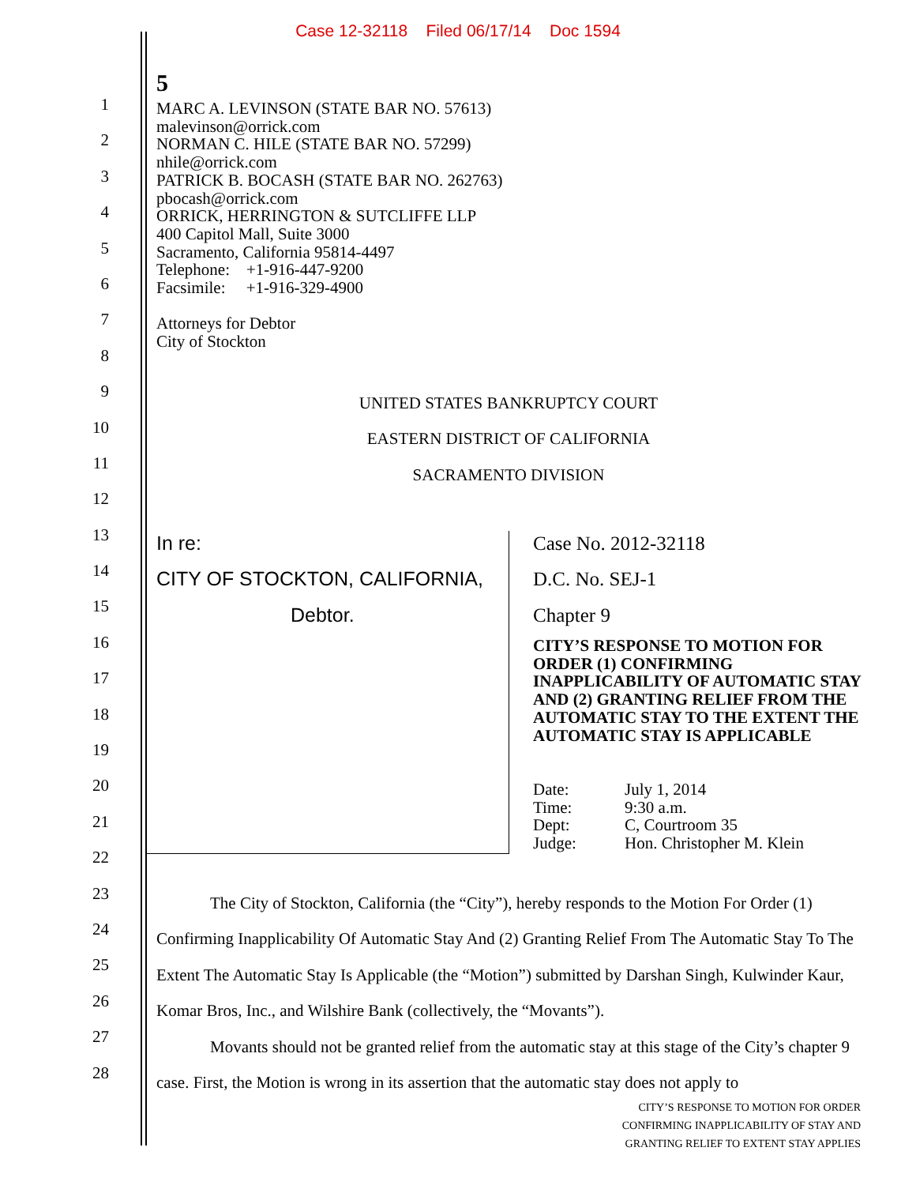Case 12-32118 Filed 06/17/14 Doc 1594
5
MARC A. LEVINSON (STATE BAR NO. 57613)
malevinson@orrick.com
NORMAN C. HILE (STATE BAR NO. 57299)
nhile@orrick.com
PATRICK B. BOCASH (STATE BAR NO. 262763)
pbocash@orrick.com
ORRICK, HERRINGTON & SUTCLIFFE LLP
400 Capitol Mall, Suite 3000
Sacramento, California 95814-4497
Telephone: +1-916-447-9200
Facsimile: +1-916-329-4900
Attorneys for Debtor
City of Stockton
UNITED STATES BANKRUPTCY COURT
EASTERN DISTRICT OF CALIFORNIA
SACRAMENTO DIVISION
In re:
CITY OF STOCKTON, CALIFORNIA,
Debtor.
Case No. 2012-32118
D.C. No. SEJ-1
Chapter 9
CITY’S RESPONSE TO MOTION FOR ORDER (1) CONFIRMING INAPPLICABILITY OF AUTOMATIC STAY AND (2) GRANTING RELIEF FROM THE AUTOMATIC STAY TO THE EXTENT THE AUTOMATIC STAY IS APPLICABLE
Date:
Time:
Dept:
Judge:
July 1, 2014
9:30 a.m.
C, Courtroom 35
Hon. Christopher M. Klein
The City of Stockton, California (the “City”), hereby responds to the Motion For Order (1) Confirming Inapplicability Of Automatic Stay And (2) Granting Relief From The Automatic Stay To The Extent The Automatic Stay Is Applicable (the “Motion”) submitted by Darshan Singh, Kulwinder Kaur, Komar Bros, Inc., and Wilshire Bank (collectively, the “Movants”).
Movants should not be granted relief from the automatic stay at this stage of the City’s chapter 9 case. First, the Motion is wrong in its assertion that the automatic stay does not apply to
1
2
3
4
5
6
7
8
9
10
11
12
13
14
15
16
17
18
19
20
21
22
23
24
25
26
27
28
CITY’S RESPONSE TO MOTION FOR ORDER
CONFIRMING INAPPLICABILITY OF STAY AND
GRANTING RELIEF TO EXTENT STAY APPLIES